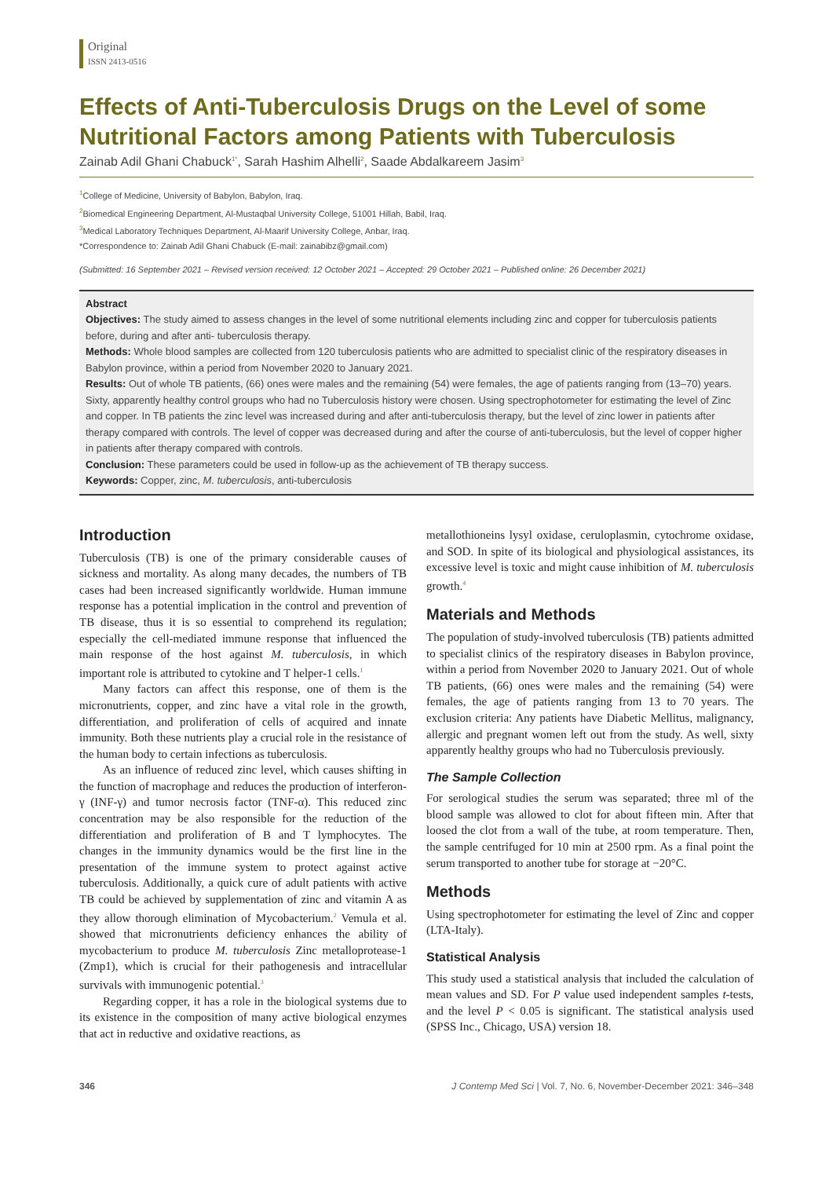Original
ISSN 2413-0516
Effects of Anti-Tuberculosis Drugs on the Level of some Nutritional Factors among Patients with Tuberculosis
Zainab Adil Ghani Chabuck<sup>1*</sup>, Sarah Hashim Alhelli<sup>2</sup>, Saade Abdalkareem Jasim<sup>3</sup>
<sup>1</sup> College of Medicine, University of Babylon, Babylon, Iraq.
<sup>2</sup> Biomedical Engineering Department, Al-Mustaqbal University College, 51001 Hillah, Babil, Iraq.
<sup>3</sup> Medical Laboratory Techniques Department, Al-Maarif University College, Anbar, Iraq.
*Correspondence to: Zainab Adil Ghani Chabuck (E-mail: zainabibz@gmail.com)
(Submitted: 16 September 2021 – Revised version received: 12 October 2021 – Accepted: 29 October 2021 – Published online: 26 December 2021)
Abstract
Objectives: The study aimed to assess changes in the level of some nutritional elements including zinc and copper for tuberculosis patients before, during and after anti- tuberculosis therapy.
Methods: Whole blood samples are collected from 120 tuberculosis patients who are admitted to specialist clinic of the respiratory diseases in Babylon province, within a period from November 2020 to January 2021.
Results: Out of whole TB patients, (66) ones were males and the remaining (54) were females, the age of patients ranging from (13–70) years. Sixty, apparently healthy control groups who had no Tuberculosis history were chosen. Using spectrophotometer for estimating the level of Zinc and copper. In TB patients the zinc level was increased during and after anti-tuberculosis therapy, but the level of zinc lower in patients after therapy compared with controls. The level of copper was decreased during and after the course of anti-tuberculosis, but the level of copper higher in patients after therapy compared with controls.
Conclusion: These parameters could be used in follow-up as the achievement of TB therapy success.
Keywords: Copper, zinc, M. tuberculosis, anti-tuberculosis
Introduction
Tuberculosis (TB) is one of the primary considerable causes of sickness and mortality. As along many decades, the numbers of TB cases had been increased significantly worldwide. Human immune response has a potential implication in the control and prevention of TB disease, thus it is so essential to comprehend its regulation; especially the cell-mediated immune response that influenced the main response of the host against M. tuberculosis, in which important role is attributed to cytokine and T helper-1 cells.<sup>1</sup>
Many factors can affect this response, one of them is the micronutrients, copper, and zinc have a vital role in the growth, differentiation, and proliferation of cells of acquired and innate immunity. Both these nutrients play a crucial role in the resistance of the human body to certain infections as tuberculosis.
As an influence of reduced zinc level, which causes shifting in the function of macrophage and reduces the production of interferon-γ (INF-γ) and tumor necrosis factor (TNF-α). This reduced zinc concentration may be also responsible for the reduction of the differentiation and proliferation of B and T lymphocytes. The changes in the immunity dynamics would be the first line in the presentation of the immune system to protect against active tuberculosis. Additionally, a quick cure of adult patients with active TB could be achieved by supplementation of zinc and vitamin A as they allow thorough elimination of Mycobacterium.<sup>2</sup> Vemula et al. showed that micronutrients deficiency enhances the ability of mycobacterium to produce M. tuberculosis Zinc metalloprotease-1 (Zmp1), which is crucial for their pathogenesis and intracellular survivals with immunogenic potential.<sup>3</sup>
Regarding copper, it has a role in the biological systems due to its existence in the composition of many active biological enzymes that act in reductive and oxidative reactions, as
metallothioneins lysyl oxidase, ceruloplasmin, cytochrome oxidase, and SOD. In spite of its biological and physiological assistances, its excessive level is toxic and might cause inhibition of M. tuberculosis growth.<sup>4</sup>
Materials and Methods
The population of study-involved tuberculosis (TB) patients admitted to specialist clinics of the respiratory diseases in Babylon province, within a period from November 2020 to January 2021. Out of whole TB patients, (66) ones were males and the remaining (54) were females, the age of patients ranging from 13 to 70 years. The exclusion criteria: Any patients have Diabetic Mellitus, malignancy, allergic and pregnant women left out from the study. As well, sixty apparently healthy groups who had no Tuberculosis previously.
The Sample Collection
For serological studies the serum was separated; three ml of the blood sample was allowed to clot for about fifteen min. After that loosed the clot from a wall of the tube, at room temperature. Then, the sample centrifuged for 10 min at 2500 rpm. As a final point the serum transported to another tube for storage at −20°C.
Methods
Using spectrophotometer for estimating the level of Zinc and copper (LTA-Italy).
Statistical Analysis
This study used a statistical analysis that included the calculation of mean values and SD. For P value used independent samples t-tests, and the level P < 0.05 is significant. The statistical analysis used (SPSS Inc., Chicago, USA) version 18.
346 J Contemp Med Sci | Vol. 7, No. 6, November-December 2021: 346–348